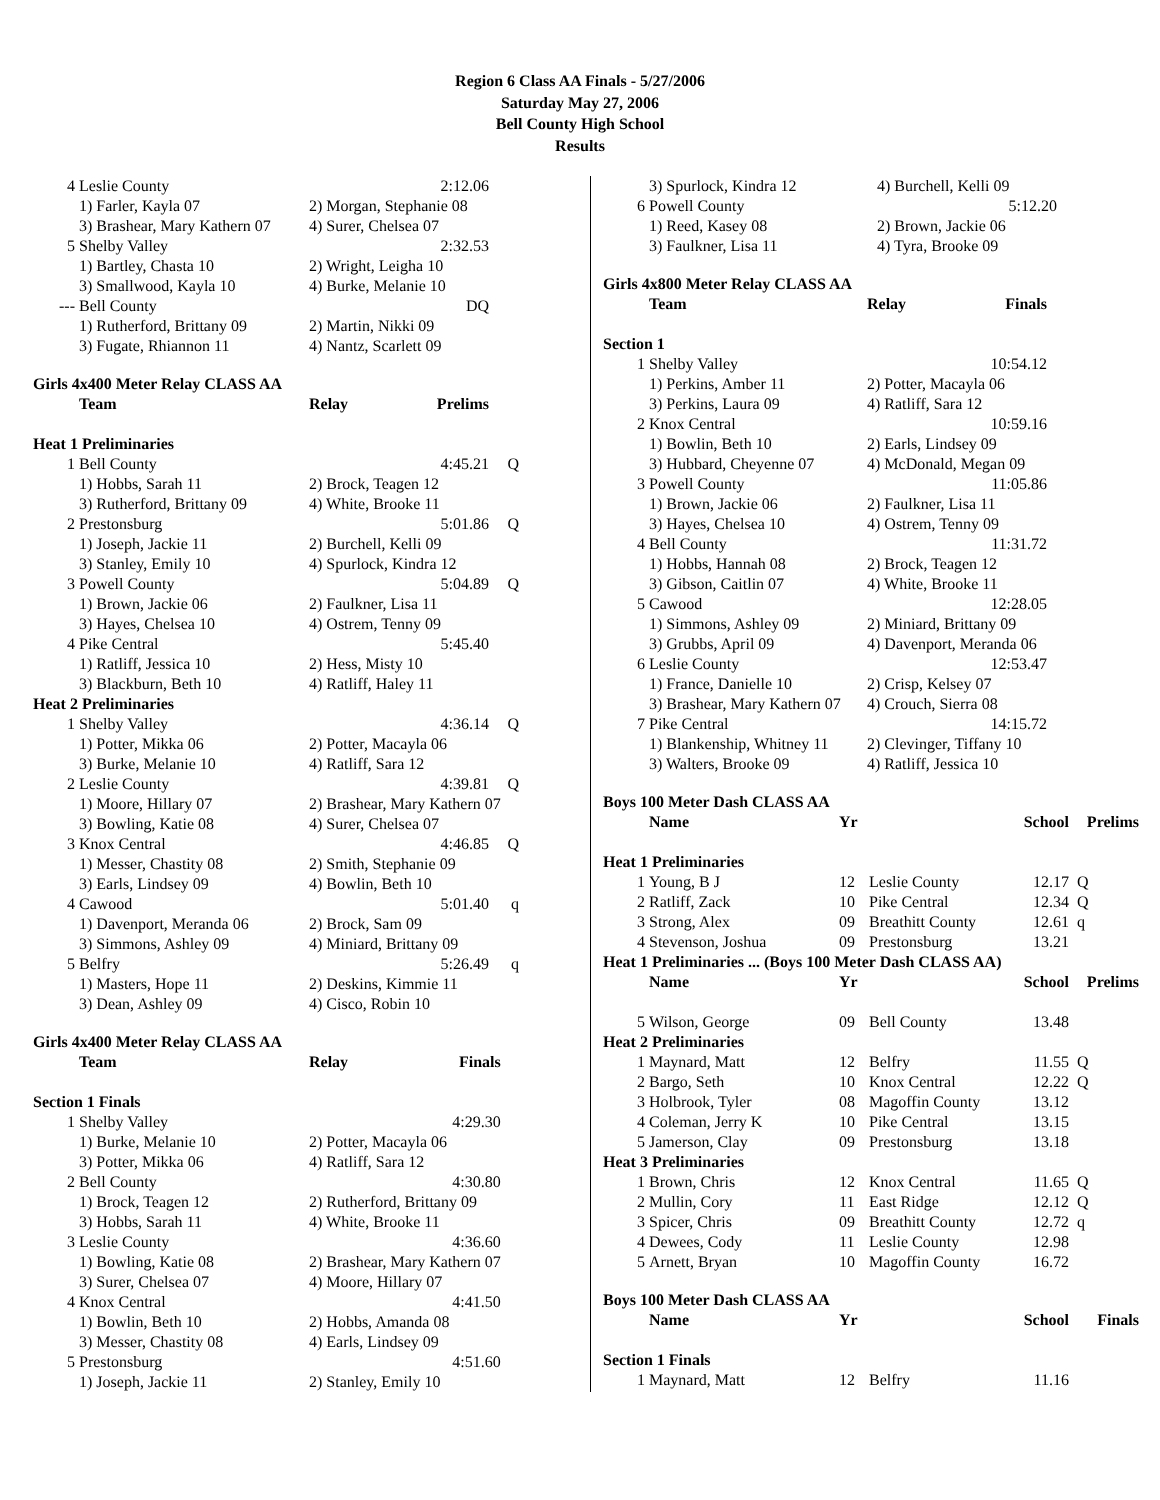Region 6 Class AA Finals - 5/27/2006
Saturday May 27, 2006
Bell County High School
Results
| 4 | Leslie County | 2:12.06 |
| | 1) Farler, Kayla 07 | 2) Morgan, Stephanie 08 |
| | 3) Brashear, Mary Kathern 07 | 4) Surer, Chelsea 07 |
| 5 | Shelby Valley | 2:32.53 |
| | 1) Bartley, Chasta 10 | 2) Wright, Leigha 10 |
| | 3) Smallwood, Kayla 10 | 4) Burke, Melanie 10 |
| --- | Bell County | DQ |
| | 1) Rutherford, Brittany 09 | 2) Martin, Nikki 09 |
| | 3) Fugate, Rhiannon 11 | 4) Nantz, Scarlett 09 |
Girls 4x400 Meter Relay CLASS AA
| | Team | Relay | Prelims | |
| Heat 1 Preliminaries | | | | |
| 1 | Bell County | | 4:45.21 | Q |
| | 1) Hobbs, Sarah 11 | 2) Brock, Teagen 12 | | |
| | 3) Rutherford, Brittany 09 | 4) White, Brooke 11 | | |
| 2 | Prestonsburg | | 5:01.86 | Q |
| | 1) Joseph, Jackie 11 | 2) Burchell, Kelli 09 | | |
| | 3) Stanley, Emily 10 | 4) Spurlock, Kindra 12 | | |
| 3 | Powell County | | 5:04.89 | Q |
| | 1) Brown, Jackie 06 | 2) Faulkner, Lisa 11 | | |
| | 3) Hayes, Chelsea 10 | 4) Ostrem, Tenny 09 | | |
| 4 | Pike Central | | 5:45.40 | |
| | 1) Ratliff, Jessica 10 | 2) Hess, Misty 10 | | |
| | 3) Blackburn, Beth 10 | 4) Ratliff, Haley 11 | | |
| Heat 2 Preliminaries | | | | |
| 1 | Shelby Valley | | 4:36.14 | Q |
| | 1) Potter, Mikka 06 | 2) Potter, Macayla 06 | | |
| | 3) Burke, Melanie 10 | 4) Ratliff, Sara 12 | | |
| 2 | Leslie County | | 4:39.81 | Q |
| | 1) Moore, Hillary 07 | 2) Brashear, Mary Kathern 07 | | |
| | 3) Bowling, Katie 08 | 4) Surer, Chelsea 07 | | |
| 3 | Knox Central | | 4:46.85 | Q |
| | 1) Messer, Chastity 08 | 2) Smith, Stephanie 09 | | |
| | 3) Earls, Lindsey 09 | 4) Bowlin, Beth 10 | | |
| 4 | Cawood | | 5:01.40 | q |
| | 1) Davenport, Meranda 06 | 2) Brock, Sam 09 | | |
| | 3) Simmons, Ashley 09 | 4) Miniard, Brittany 09 | | |
| 5 | Belfry | | 5:26.49 | q |
| | 1) Masters, Hope 11 | 2) Deskins, Kimmie 11 | | |
| | 3) Dean, Ashley 09 | 4) Cisco, Robin 10 | | |
Girls 4x400 Meter Relay CLASS AA
| | Team | Relay | Finals |
| Section 1 Finals | | | |
| 1 | Shelby Valley | | 4:29.30 |
| | 1) Burke, Melanie 10 | 2) Potter, Macayla 06 | |
| | 3) Potter, Mikka 06 | 4) Ratliff, Sara 12 | |
| 2 | Bell County | | 4:30.80 |
| | 1) Brock, Teagen 12 | 2) Rutherford, Brittany 09 | |
| | 3) Hobbs, Sarah 11 | 4) White, Brooke 11 | |
| 3 | Leslie County | | 4:36.60 |
| | 1) Bowling, Katie 08 | 2) Brashear, Mary Kathern 07 | |
| | 3) Surer, Chelsea 07 | 4) Moore, Hillary 07 | |
| 4 | Knox Central | | 4:41.50 |
| | 1) Bowlin, Beth 10 | 2) Hobbs, Amanda 08 | |
| | 3) Messer, Chastity 08 | 4) Earls, Lindsey 09 | |
| 5 | Prestonsburg | | 4:51.60 |
| | 1) Joseph, Jackie 11 | 2) Stanley, Emily 10 | |
| | 3) Spurlock, Kindra 12 | 4) Burchell, Kelli 09 |
| 6 | Powell County | 5:12.20 |
| | 1) Reed, Kasey 08 | 2) Brown, Jackie 06 |
| | 3) Faulkner, Lisa 11 | 4) Tyra, Brooke 09 |
Girls 4x800 Meter Relay CLASS AA
| | Team | Relay | Finals |
| Section 1 | | | |
| 1 | Shelby Valley | | 10:54.12 |
| | 1) Perkins, Amber 11 | 2) Potter, Macayla 06 | |
| | 3) Perkins, Laura 09 | 4) Ratliff, Sara 12 | |
| 2 | Knox Central | | 10:59.16 |
| | 1) Bowlin, Beth 10 | 2) Earls, Lindsey 09 | |
| | 3) Hubbard, Cheyenne 07 | 4) McDonald, Megan 09 | |
| 3 | Powell County | | 11:05.86 |
| | 1) Brown, Jackie 06 | 2) Faulkner, Lisa 11 | |
| | 3) Hayes, Chelsea 10 | 4) Ostrem, Tenny 09 | |
| 4 | Bell County | | 11:31.72 |
| | 1) Hobbs, Hannah 08 | 2) Brock, Teagen 12 | |
| | 3) Gibson, Caitlin 07 | 4) White, Brooke 11 | |
| 5 | Cawood | | 12:28.05 |
| | 1) Simmons, Ashley 09 | 2) Miniard, Brittany 09 | |
| | 3) Grubbs, April 09 | 4) Davenport, Meranda 06 | |
| 6 | Leslie County | | 12:53.47 |
| | 1) France, Danielle 10 | 2) Crisp, Kelsey 07 | |
| | 3) Brashear, Mary Kathern 07 | 4) Crouch, Sierra 08 | |
| 7 | Pike Central | | 14:15.72 |
| | 1) Blankenship, Whitney 11 | 2) Clevinger, Tiffany 10 | |
| | 3) Walters, Brooke 09 | 4) Ratliff, Jessica 10 | |
Boys 100 Meter Dash CLASS AA
| | Name | Yr | | School | Prelims |
| Heat 1 Preliminaries | | | | | |
| 1 | Young, B J | 12 | Leslie County | 12.17 | Q |
| 2 | Ratliff, Zack | 10 | Pike Central | 12.34 | Q |
| 3 | Strong, Alex | 09 | Breathitt County | 12.61 | q |
| 4 | Stevenson, Joshua | 09 | Prestonsburg | 13.21 | |
| Heat 1 Preliminaries ... (Boys 100 Meter Dash CLASS AA) | | | | | |
| | Name | Yr | | School | Prelims |
| 5 | Wilson, George | 09 | Bell County | 13.48 | |
| Heat 2 Preliminaries | | | | | |
| 1 | Maynard, Matt | 12 | Belfry | 11.55 | Q |
| 2 | Bargo, Seth | 10 | Knox Central | 12.22 | Q |
| 3 | Holbrook, Tyler | 08 | Magoffin County | 13.12 | |
| 4 | Coleman, Jerry K | 10 | Pike Central | 13.15 | |
| 5 | Jamerson, Clay | 09 | Prestonsburg | 13.18 | |
| Heat 3 Preliminaries | | | | | |
| 1 | Brown, Chris | 12 | Knox Central | 11.65 | Q |
| 2 | Mullin, Cory | 11 | East Ridge | 12.12 | Q |
| 3 | Spicer, Chris | 09 | Breathitt County | 12.72 | q |
| 4 | Dewees, Cody | 11 | Leslie County | 12.98 | |
| 5 | Arnett, Bryan | 10 | Magoffin County | 16.72 | |
Boys 100 Meter Dash CLASS AA
| | Name | Yr | | School | Finals |
| Section 1 Finals | | | | | |
| 1 | Maynard, Matt | 12 | Belfry | 11.16 | |